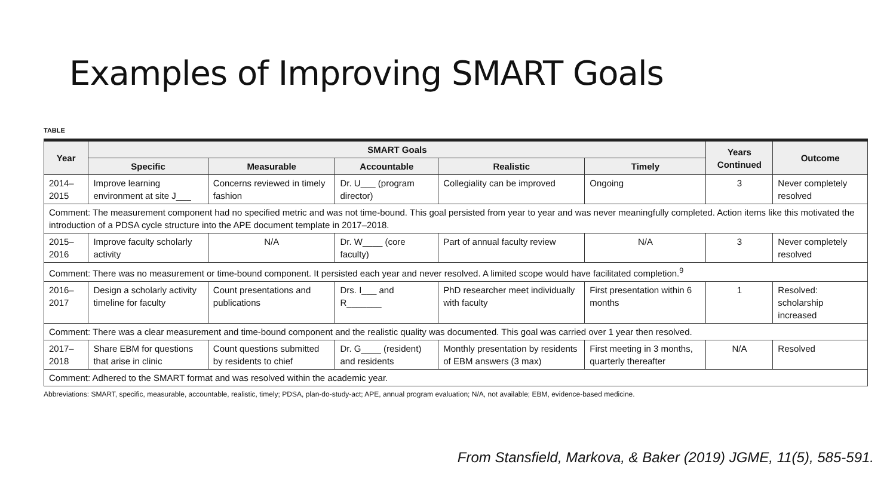Examples of Improving SMART Goals
TABLE
| Year | SMART Goals | | | | | Years Continued | Outcome |
| --- | --- | --- | --- | --- | --- | --- | --- |
| | Specific | Measurable | Accountable | Realistic | Timely | | |
| 2014–2015 | Improve learning environment at site J___ | Concerns reviewed in timely fashion | Dr. U___ (program director) | Collegiality can be improved | Ongoing | 3 | Never completely resolved |
| Comment: The measurement component had no specified metric and was not time-bound. This goal persisted from year to year and was never meaningfully completed. Action items like this motivated the introduction of a PDSA cycle structure into the APE document template in 2017–2018. | | | | | | | |
| 2015–2016 | Improve faculty scholarly activity | N/A | Dr. W____ (core faculty) | Part of annual faculty review | N/A | 3 | Never completely resolved |
| Comment: There was no measurement or time-bound component. It persisted each year and never resolved. A limited scope would have facilitated completion.<sup>9</sup> | | | | | | | |
| 2016–2017 | Design a scholarly activity timeline for faculty | Count presentations and publications | Drs. I___ and R_______ | PhD researcher meet individually with faculty | First presentation within 6 months | 1 | Resolved: scholarship increased |
| Comment: There was a clear measurement and time-bound component and the realistic quality was documented. This goal was carried over 1 year then resolved. | | | | | | | |
| 2017–2018 | Share EBM for questions that arise in clinic | Count questions submitted by residents to chief | Dr. G____ (resident) and residents | Monthly presentation by residents of EBM answers (3 max) | First meeting in 3 months, quarterly thereafter | N/A | Resolved |
| Comment: Adhered to the SMART format and was resolved within the academic year. | | | | | | | |
Abbreviations: SMART, specific, measurable, accountable, realistic, timely; PDSA, plan-do-study-act; APE, annual program evaluation; N/A, not available; EBM, evidence-based medicine.
From Stansfield, Markova, & Baker (2019) JGME, 11(5), 585-591.